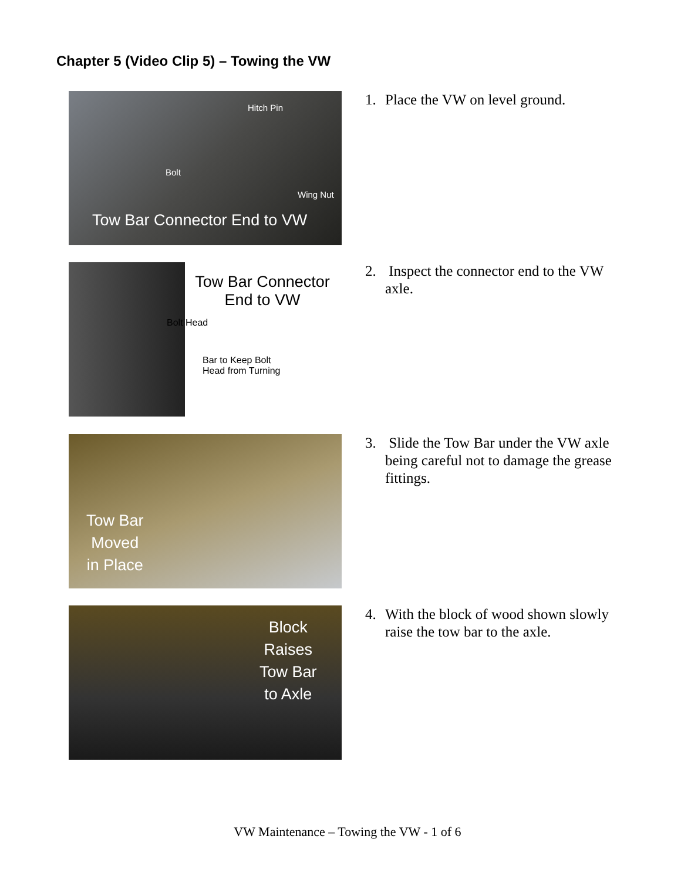Chapter 5 (Video Clip 5) – Towing the VW
Hitch Pin
Bolt
Wing Nut
Tow Bar Connector End to VW
1. Place the VW on level ground.
Tow Bar Connector
End to VW
Bolt Head
Bar to Keep Bolt
Head from Turning
2. Inspect the connector end to the VW axle.
Tow Bar
Moved
in Place
3. Slide the Tow Bar under the VW axle being careful not to damage the grease fittings.
Block
Raises
Tow Bar
to Axle
4. With the block of wood shown slowly raise the tow bar to the axle.
VW Maintenance – Towing the VW - 1 of 6